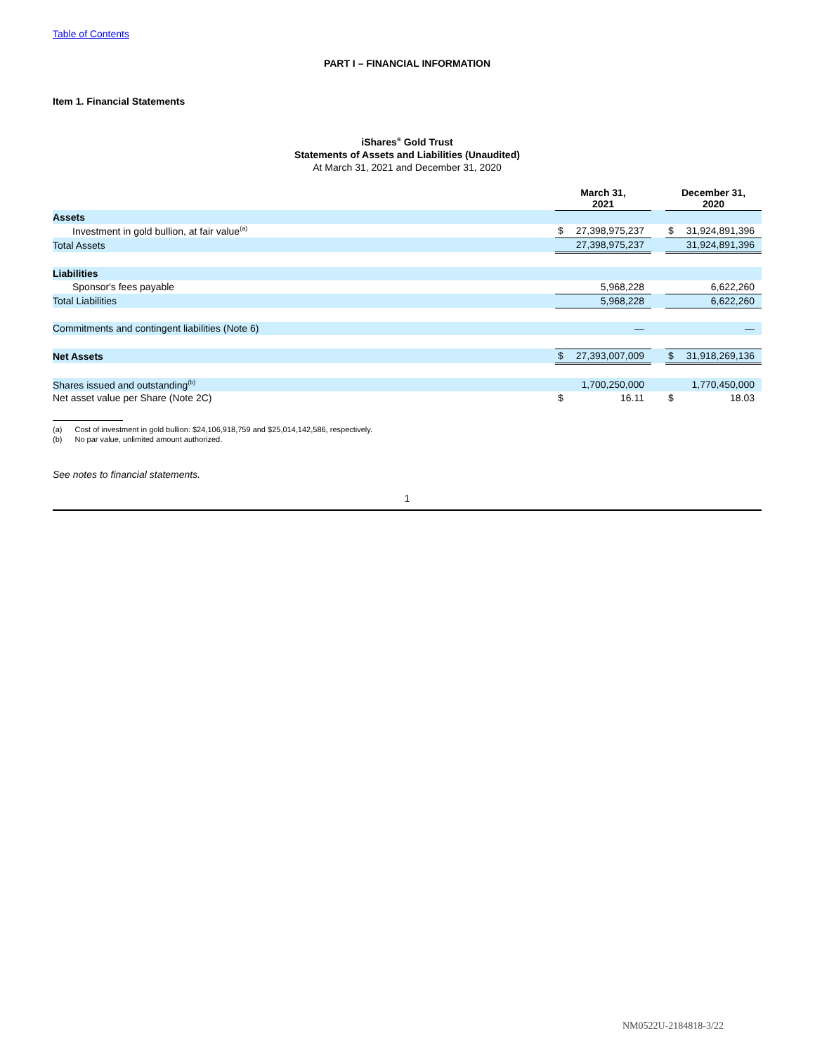Table of Contents
PART I – FINANCIAL INFORMATION
Item 1. Financial Statements
iShares<sup>®</sup> Gold Trust
Statements of Assets and Liabilities (Unaudited)
At March 31, 2021 and December 31, 2020
| | March 31, 2021 | | | December 31, 2020 | |
| --- | --- | --- | --- | --- | --- |
| Assets | | | | | |
| Investment in gold bullion, at fair value<sup>(a)</sup> | $ | 27,398,975,237 | | $ | 31,924,891,396 |
| Total Assets | | 27,398,975,237 | | | 31,924,891,396 |
| Liabilities | | | | | |
| Sponsor's fees payable | | 5,968,228 | | | 6,622,260 |
| Total Liabilities | | 5,968,228 | | | 6,622,260 |
| Commitments and contingent liabilities (Note 6) | | — | | | — |
| Net Assets | $ | 27,393,007,009 | | $ | 31,918,269,136 |
| Shares issued and outstanding<sup>(b)</sup> | | 1,700,250,000 | | | 1,770,450,000 |
| Net asset value per Share (Note 2C) | $ | 16.11 | | $ | 18.03 |
(a) Cost of investment in gold bullion: $24,106,918,759 and $25,014,142,586, respectively.
(b) No par value, unlimited amount authorized.
See notes to financial statements.
1
NM0522U-2184818-3/22